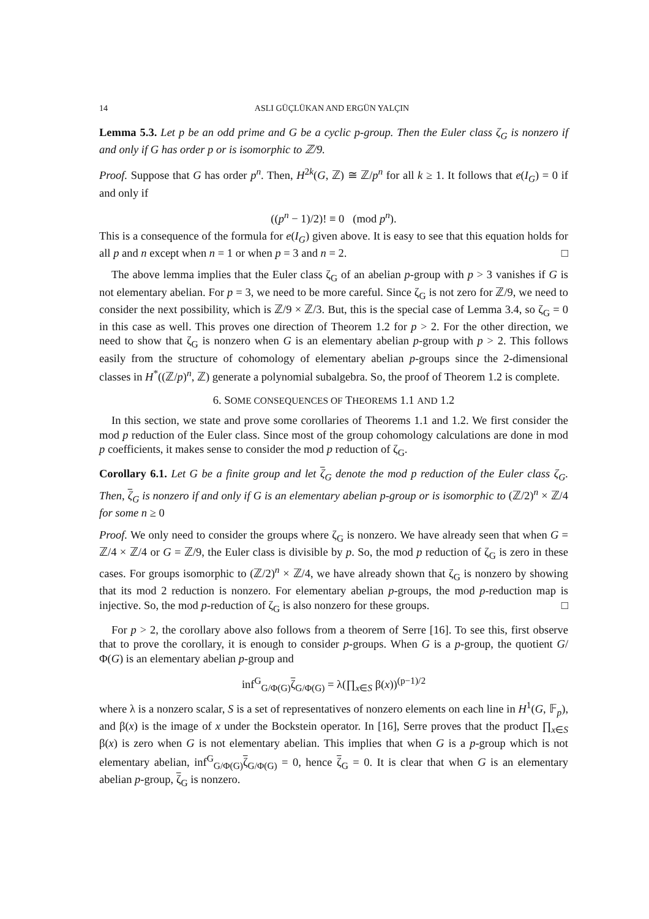14 ASLI GÜÇLÜKAN AND ERGÜN YALÇIN
Lemma 5.3. Let p be an odd prime and G be a cyclic p-group. Then the Euler class ζ<sub>G</sub> is nonzero if and only if G has order p or is isomorphic to ℤ/9.
Proof. Suppose that G has order p<sup>n</sup>. Then, H<sup>2k</sup>(G, ℤ) ≅ ℤ/p<sup>n</sup> for all k ≥ 1. It follows that e(I<sub>G</sub>) = 0 if and only if
((p<sup>n</sup> − 1)/2)! ≡ 0 (mod p<sup>n</sup>).
This is a consequence of the formula for e(I<sub>G</sub>) given above. It is easy to see that this equation holds for all p and n except when n = 1 or when p = 3 and n = 2. □
The above lemma implies that the Euler class ζ<sub>G</sub> of an abelian p-group with p > 3 vanishes if G is not elementary abelian. For p = 3, we need to be more careful. Since ζ<sub>G</sub> is not zero for ℤ/9, we need to consider the next possibility, which is ℤ/9 × ℤ/3. But, this is the special case of Lemma 3.4, so ζ<sub>G</sub> = 0 in this case as well. This proves one direction of Theorem 1.2 for p > 2. For the other direction, we need to show that ζ<sub>G</sub> is nonzero when G is an elementary abelian p-group with p > 2. This follows easily from the structure of cohomology of elementary abelian p-groups since the 2-dimensional classes in H<sup>*</sup>((ℤ/p)<sup>n</sup>, ℤ) generate a polynomial subalgebra. So, the proof of Theorem 1.2 is complete.
6. SOME CONSEQUENCES OF THEOREMS 1.1 AND 1.2
In this section, we state and prove some corollaries of Theorems 1.1 and 1.2. We first consider the mod p reduction of the Euler class. Since most of the group cohomology calculations are done in mod p coefficients, it makes sense to consider the mod p reduction of ζ<sub>G</sub>.
Corollary 6.1. Let G be a finite group and let ζ<sub>G</sub> denote the mod p reduction of the Euler class ζ<sub>G</sub>. Then, ζ<sub>G</sub> is nonzero if and only if G is an elementary abelian p-group or is isomorphic to (ℤ/2)<sup>n</sup> × ℤ/4 for some n ≥ 0
Proof. We only need to consider the groups where ζ<sub>G</sub> is nonzero. We have already seen that when G = ℤ/4 × ℤ/4 or G = ℤ/9, the Euler class is divisible by p. So, the mod p reduction of ζ<sub>G</sub> is zero in these cases. For groups isomorphic to (ℤ/2)<sup>n</sup> × ℤ/4, we have already shown that ζ<sub>G</sub> is nonzero by showing that its mod 2 reduction is nonzero. For elementary abelian p-groups, the mod p-reduction map is injective. So, the mod p-reduction of ζ<sub>G</sub> is also nonzero for these groups. □
For p > 2, the corollary above also follows from a theorem of Serre [16]. To see this, first observe that to prove the corollary, it is enough to consider p-groups. When G is a p-group, the quotient G/Φ(G) is an elementary abelian p-group and
inf<sup>G</sup><sub>G/Φ(G)</sub>ζ<sub>G/Φ(G)</sub> = λ(∏<sub>x∈S</sub> β(x))<sup>(p−1)/2</sup>
where λ is a nonzero scalar, S is a set of representatives of nonzero elements on each line in H<sup>1</sup>(G, 𝔽<sub>p</sub>), and β(x) is the image of x under the Bockstein operator. In [16], Serre proves that the product ∏<sub>x∈S</sub> β(x) is zero when G is not elementary abelian. This implies that when G is a p-group which is not elementary abelian, inf<sup>G</sup><sub>G/Φ(G)</sub>ζ<sub>G/Φ(G)</sub> = 0, hence ζ<sub>G</sub> = 0. It is clear that when G is an elementary abelian p-group, ζ<sub>G</sub> is nonzero.